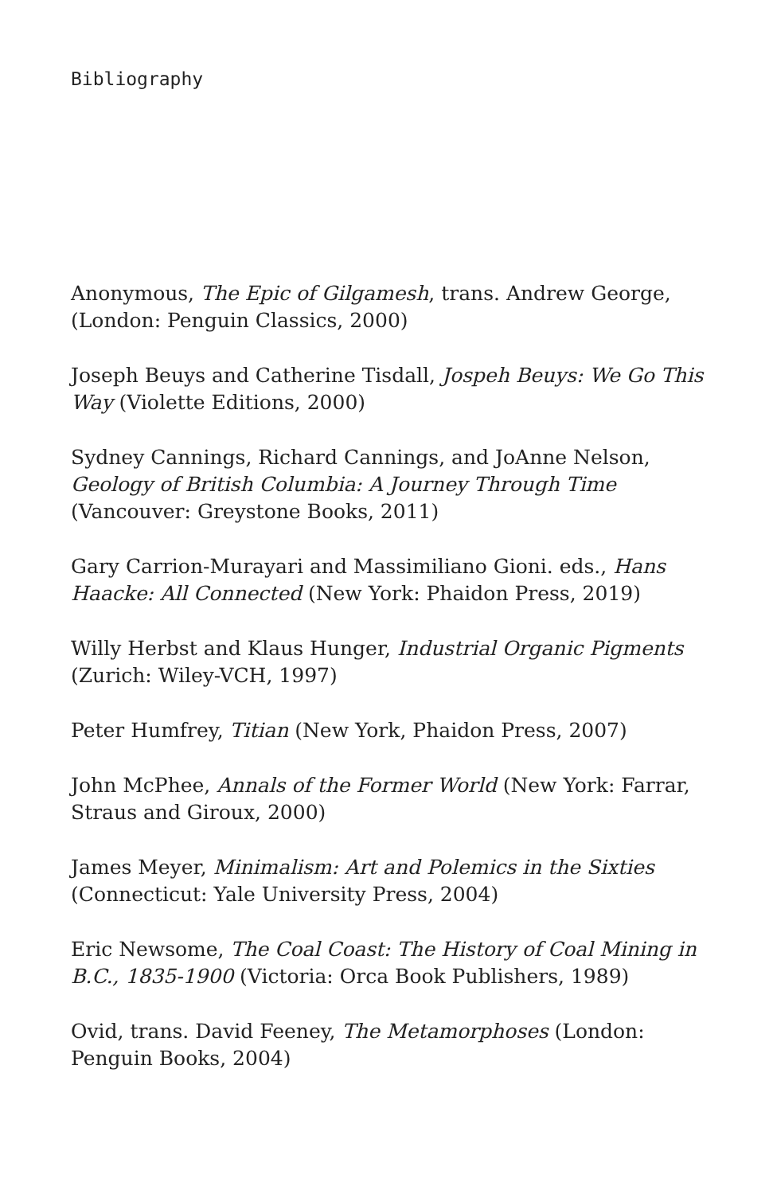Bibliography
Anonymous, The Epic of Gilgamesh, trans. Andrew George, (London: Penguin Classics, 2000)
Joseph Beuys and Catherine Tisdall, Jospeh Beuys: We Go This Way (Violette Editions, 2000)
Sydney Cannings, Richard Cannings, and JoAnne Nelson, Geology of British Columbia: A Journey Through Time (Vancouver: Greystone Books, 2011)
Gary Carrion-Murayari and Massimiliano Gioni. eds., Hans Haacke: All Connected (New York: Phaidon Press, 2019)
Willy Herbst and Klaus Hunger, Industrial Organic Pigments (Zurich: Wiley-VCH, 1997)
Peter Humfrey, Titian (New York, Phaidon Press, 2007)
John McPhee, Annals of the Former World (New York: Farrar, Straus and Giroux, 2000)
James Meyer, Minimalism: Art and Polemics in the Sixties (Connecticut: Yale University Press, 2004)
Eric Newsome, The Coal Coast: The History of Coal Mining in B.C., 1835-1900 (Victoria: Orca Book Publishers, 1989)
Ovid, trans. David Feeney, The Metamorphoses (London: Penguin Books, 2004)